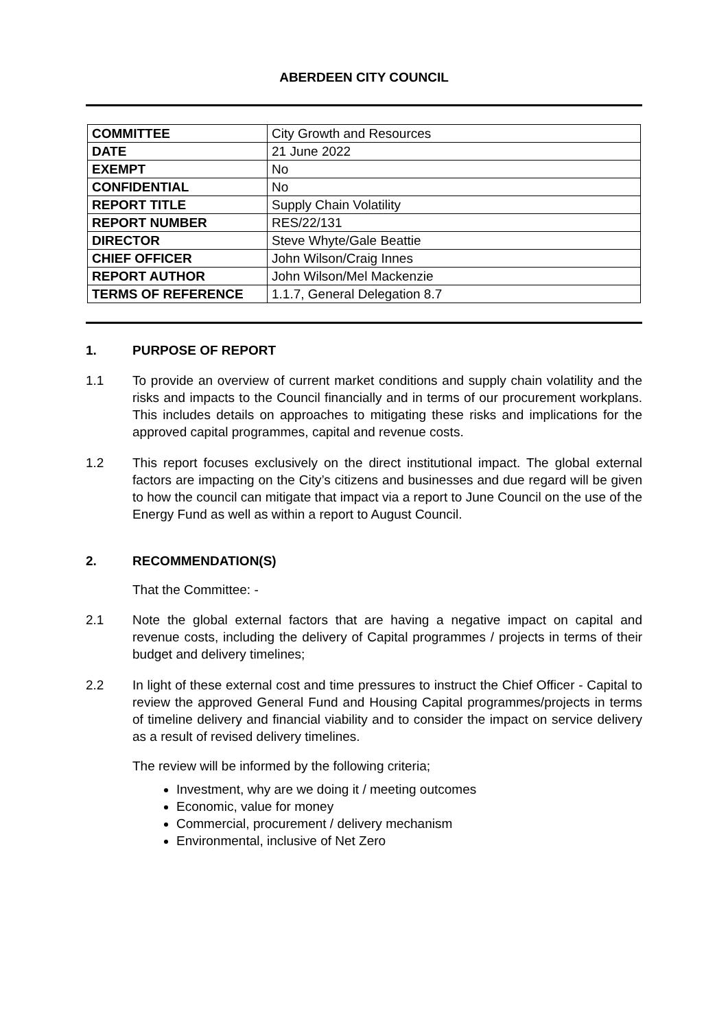ABERDEEN CITY COUNCIL
| COMMITTEE | City Growth and Resources |
| DATE | 21 June 2022 |
| EXEMPT | No |
| CONFIDENTIAL | No |
| REPORT TITLE | Supply Chain Volatility |
| REPORT NUMBER | RES/22/131 |
| DIRECTOR | Steve Whyte/Gale Beattie |
| CHIEF OFFICER | John Wilson/Craig Innes |
| REPORT AUTHOR | John Wilson/Mel Mackenzie |
| TERMS OF REFERENCE | 1.1.7, General Delegation 8.7 |
1. PURPOSE OF REPORT
1.1 To provide an overview of current market conditions and supply chain volatility and the risks and impacts to the Council financially and in terms of our procurement workplans. This includes details on approaches to mitigating these risks and implications for the approved capital programmes, capital and revenue costs.
1.2 This report focuses exclusively on the direct institutional impact. The global external factors are impacting on the City’s citizens and businesses and due regard will be given to how the council can mitigate that impact via a report to June Council on the use of the Energy Fund as well as within a report to August Council.
2. RECOMMENDATION(S)
That the Committee: -
2.1 Note the global external factors that are having a negative impact on capital and revenue costs, including the delivery of Capital programmes / projects in terms of their budget and delivery timelines;
2.2 In light of these external cost and time pressures to instruct the Chief Officer - Capital to review the approved General Fund and Housing Capital programmes/projects in terms of timeline delivery and financial viability and to consider the impact on service delivery as a result of revised delivery timelines.
The review will be informed by the following criteria;
Investment, why are we doing it / meeting outcomes
Economic, value for money
Commercial, procurement / delivery mechanism
Environmental, inclusive of Net Zero